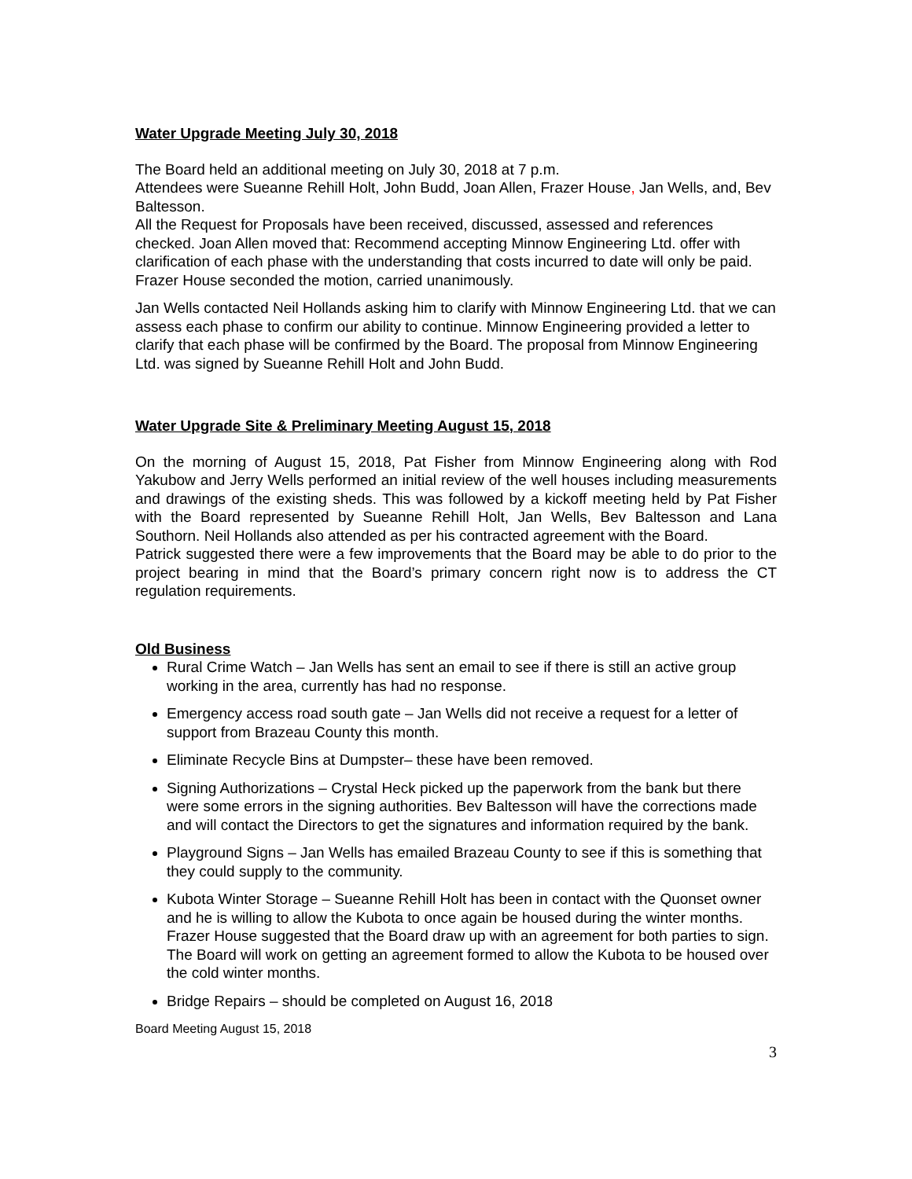Water Upgrade Meeting July 30, 2018
The Board held an additional meeting on July 30, 2018 at 7 p.m.
Attendees were Sueanne Rehill Holt, John Budd, Joan Allen, Frazer House, Jan Wells, and, Bev Baltesson.
All the Request for Proposals have been received, discussed, assessed and references checked. Joan Allen moved that: Recommend accepting Minnow Engineering Ltd. offer with clarification of each phase with the understanding that costs incurred to date will only be paid. Frazer House seconded the motion, carried unanimously.
Jan Wells contacted Neil Hollands asking him to clarify with Minnow Engineering Ltd. that we can assess each phase to confirm our ability to continue. Minnow Engineering provided a letter to clarify that each phase will be confirmed by the Board. The proposal from Minnow Engineering Ltd. was signed by Sueanne Rehill Holt and John Budd.
Water Upgrade Site & Preliminary Meeting August 15, 2018
On the morning of August 15, 2018, Pat Fisher from Minnow Engineering along with Rod Yakubow and Jerry Wells performed an initial review of the well houses including measurements and drawings of the existing sheds. This was followed by a kickoff meeting held by Pat Fisher with the Board represented by Sueanne Rehill Holt, Jan Wells, Bev Baltesson and Lana Southorn. Neil Hollands also attended as per his contracted agreement with the Board.
Patrick suggested there were a few improvements that the Board may be able to do prior to the project bearing in mind that the Board’s primary concern right now is to address the CT regulation requirements.
Old Business
Rural Crime Watch – Jan Wells has sent an email to see if there is still an active group working in the area, currently has had no response.
Emergency access road south gate – Jan Wells did not receive a request for a letter of support from Brazeau County this month.
Eliminate Recycle Bins at Dumpster– these have been removed.
Signing Authorizations – Crystal Heck picked up the paperwork from the bank but there were some errors in the signing authorities. Bev Baltesson will have the corrections made and will contact the Directors to get the signatures and information required by the bank.
Playground Signs – Jan Wells has emailed Brazeau County to see if this is something that they could supply to the community.
Kubota Winter Storage – Sueanne Rehill Holt has been in contact with the Quonset owner and he is willing to allow the Kubota to once again be housed during the winter months. Frazer House suggested that the Board draw up with an agreement for both parties to sign. The Board will work on getting an agreement formed to allow the Kubota to be housed over the cold winter months.
Bridge Repairs – should be completed on August 16, 2018
Board Meeting August 15, 2018
3